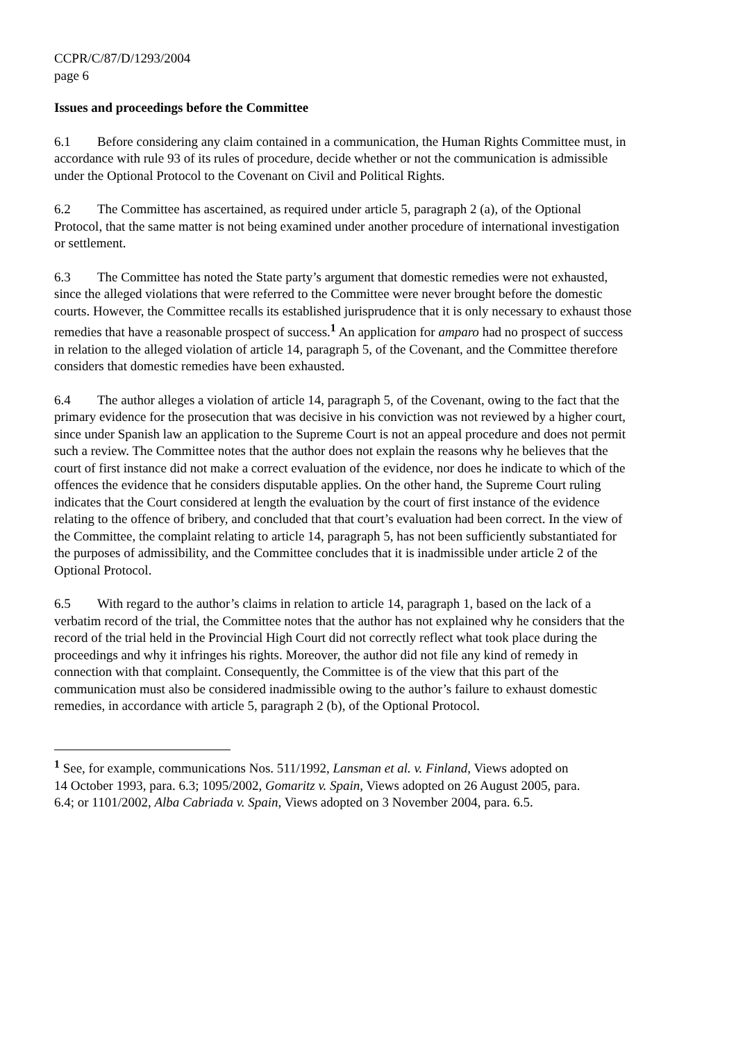CCPR/C/87/D/1293/2004
page 6
Issues and proceedings before the Committee
6.1 Before considering any claim contained in a communication, the Human Rights Committee must, in accordance with rule 93 of its rules of procedure, decide whether or not the communication is admissible under the Optional Protocol to the Covenant on Civil and Political Rights.
6.2 The Committee has ascertained, as required under article 5, paragraph 2 (a), of the Optional Protocol, that the same matter is not being examined under another procedure of international investigation or settlement.
6.3 The Committee has noted the State party’s argument that domestic remedies were not exhausted, since the alleged violations that were referred to the Committee were never brought before the domestic courts. However, the Committee recalls its established jurisprudence that it is only necessary to exhaust those remedies that have a reasonable prospect of success.<sup>1</sup> An application for amparo had no prospect of success in relation to the alleged violation of article 14, paragraph 5, of the Covenant, and the Committee therefore considers that domestic remedies have been exhausted.
6.4 The author alleges a violation of article 14, paragraph 5, of the Covenant, owing to the fact that the primary evidence for the prosecution that was decisive in his conviction was not reviewed by a higher court, since under Spanish law an application to the Supreme Court is not an appeal procedure and does not permit such a review. The Committee notes that the author does not explain the reasons why he believes that the court of first instance did not make a correct evaluation of the evidence, nor does he indicate to which of the offences the evidence that he considers disputable applies. On the other hand, the Supreme Court ruling indicates that the Court considered at length the evaluation by the court of first instance of the evidence relating to the offence of bribery, and concluded that that court’s evaluation had been correct. In the view of the Committee, the complaint relating to article 14, paragraph 5, has not been sufficiently substantiated for the purposes of admissibility, and the Committee concludes that it is inadmissible under article 2 of the Optional Protocol.
6.5 With regard to the author’s claims in relation to article 14, paragraph 1, based on the lack of a verbatim record of the trial, the Committee notes that the author has not explained why he considers that the record of the trial held in the Provincial High Court did not correctly reflect what took place during the proceedings and why it infringes his rights. Moreover, the author did not file any kind of remedy in connection with that complaint. Consequently, the Committee is of the view that this part of the communication must also be considered inadmissible owing to the author’s failure to exhaust domestic remedies, in accordance with article 5, paragraph 2 (b), of the Optional Protocol.
<sup>1</sup> See, for example, communications Nos. 511/1992, Lansman et al. v. Finland, Views adopted on 14 October 1993, para. 6.3; 1095/2002, Gomaritz v. Spain, Views adopted on 26 August 2005, para. 6.4; or 1101/2002, Alba Cabriada v. Spain, Views adopted on 3 November 2004, para. 6.5.